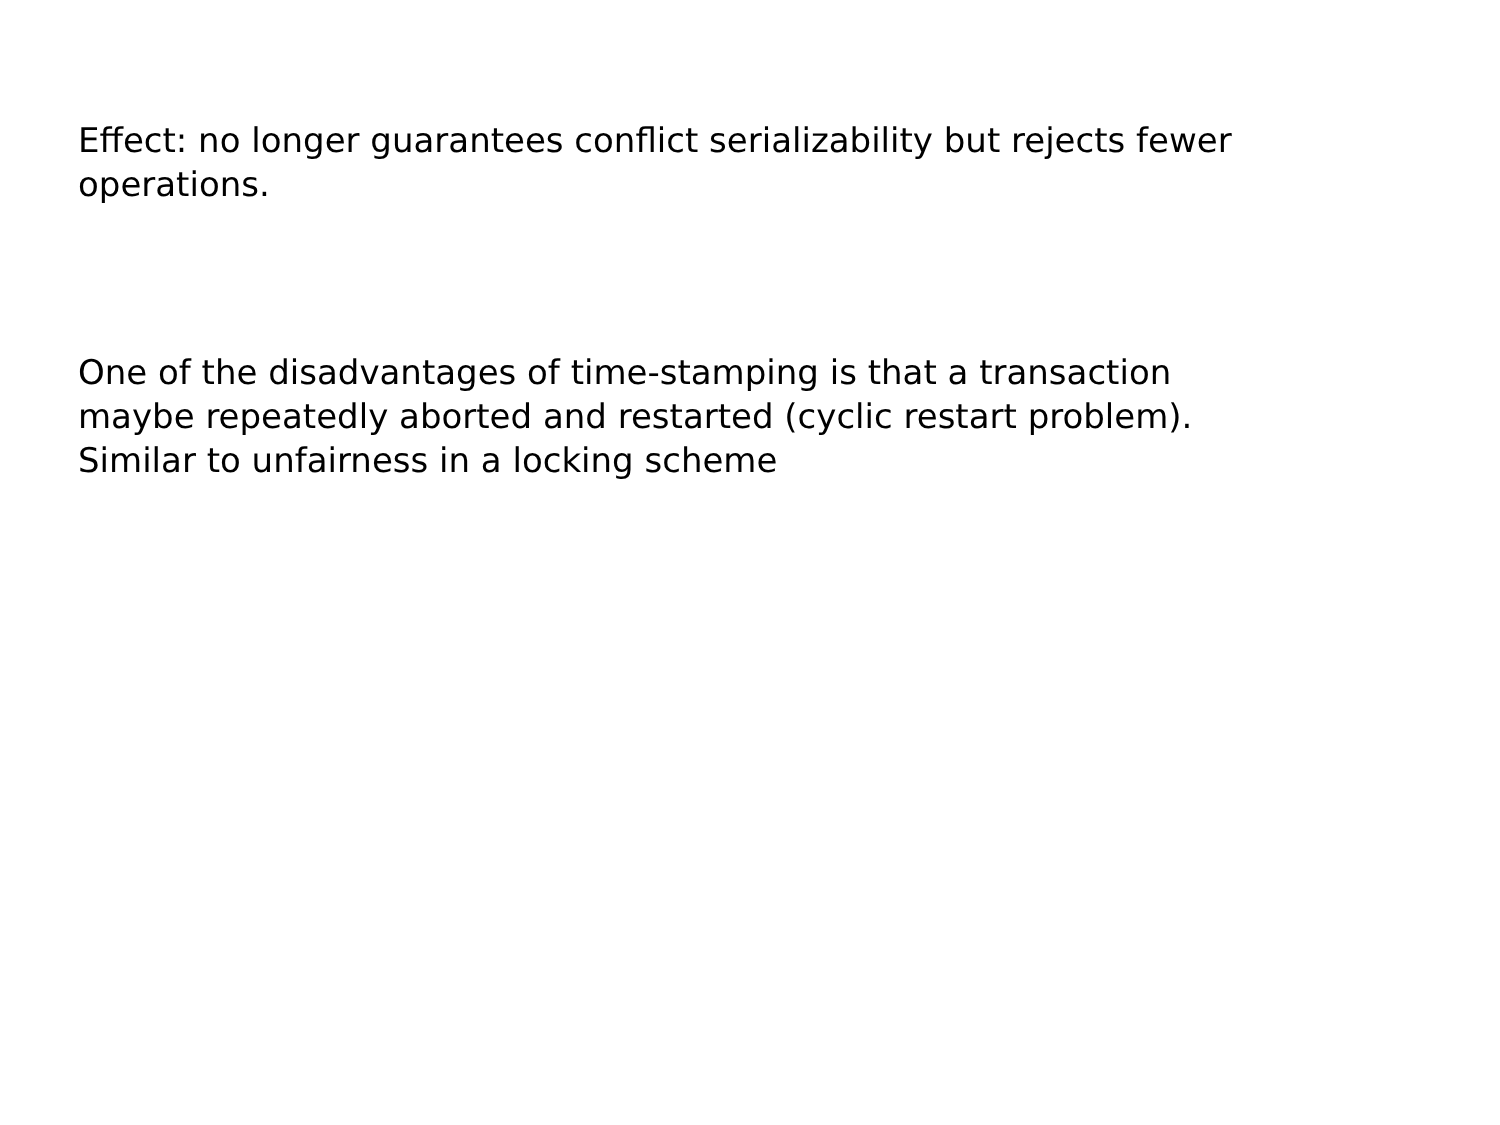Effect: no longer guarantees conflict serializability but rejects fewer operations.
One of the disadvantages of time-stamping is that a transaction
maybe repeatedly aborted and restarted (cyclic restart problem).
Similar to unfairness in a locking scheme